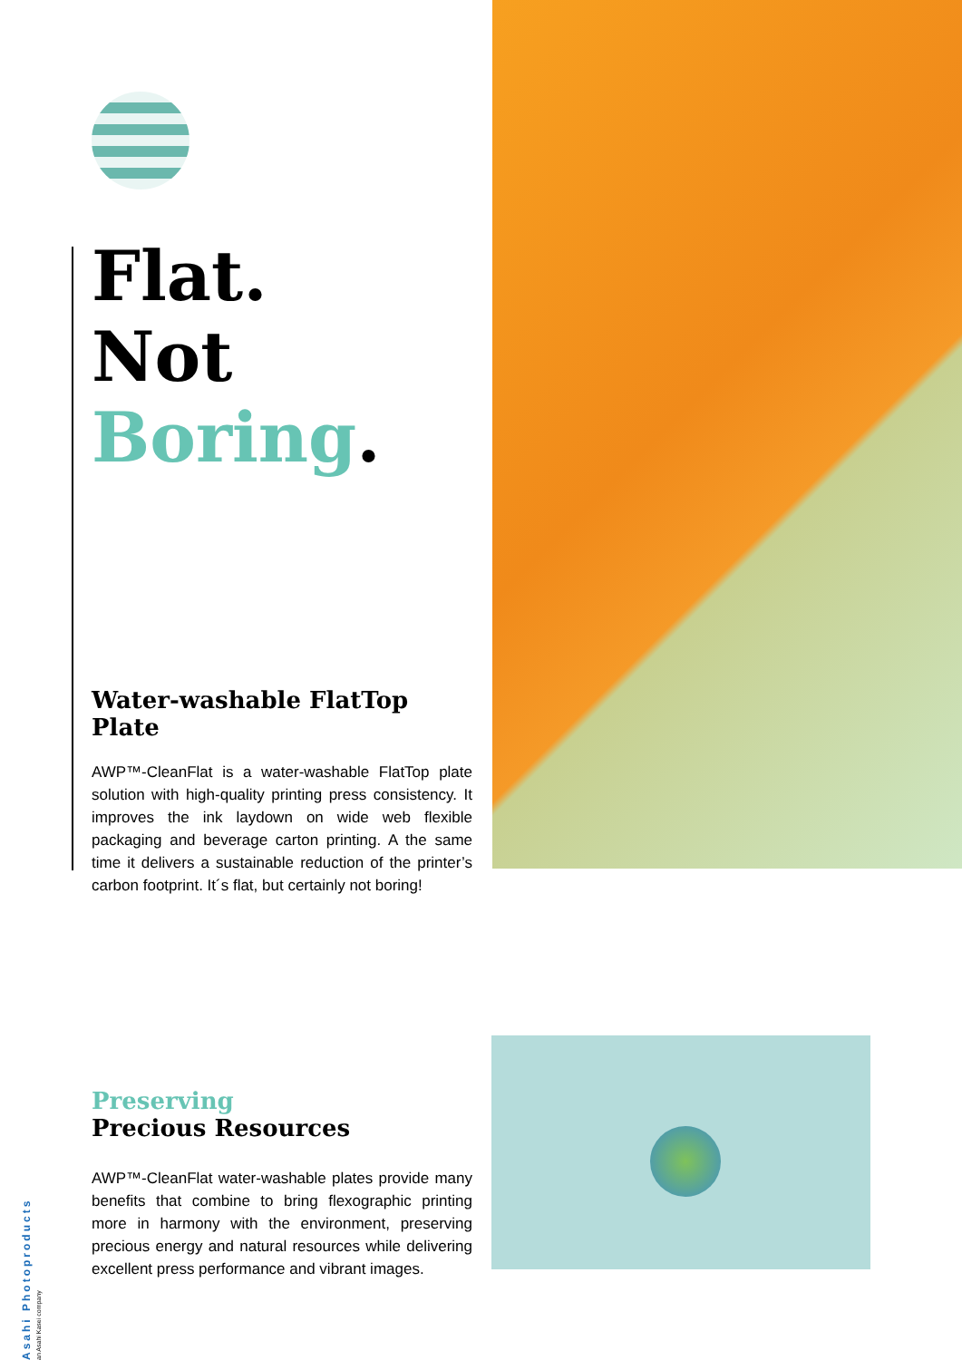Flat.
Not
Boring.
Water-washable FlatTop Plate
AWP™-CleanFlat is a water-washable FlatTop plate solution with high-quality printing press consistency. It improves the ink laydown on wide web flexible packaging and beverage carton printing. A the same time it delivers a sustainable reduction of the printer’s carbon footprint. It´s flat, but certainly not boring!
Preserving
Precious Resources
AWP™-CleanFlat water-washable plates provide many benefits that combine to bring flexographic printing more in harmony with the environment, preserving precious energy and natural resources while delivering excellent press performance and vibrant images.
Asahi Photoproducts an Asahi Kasei company